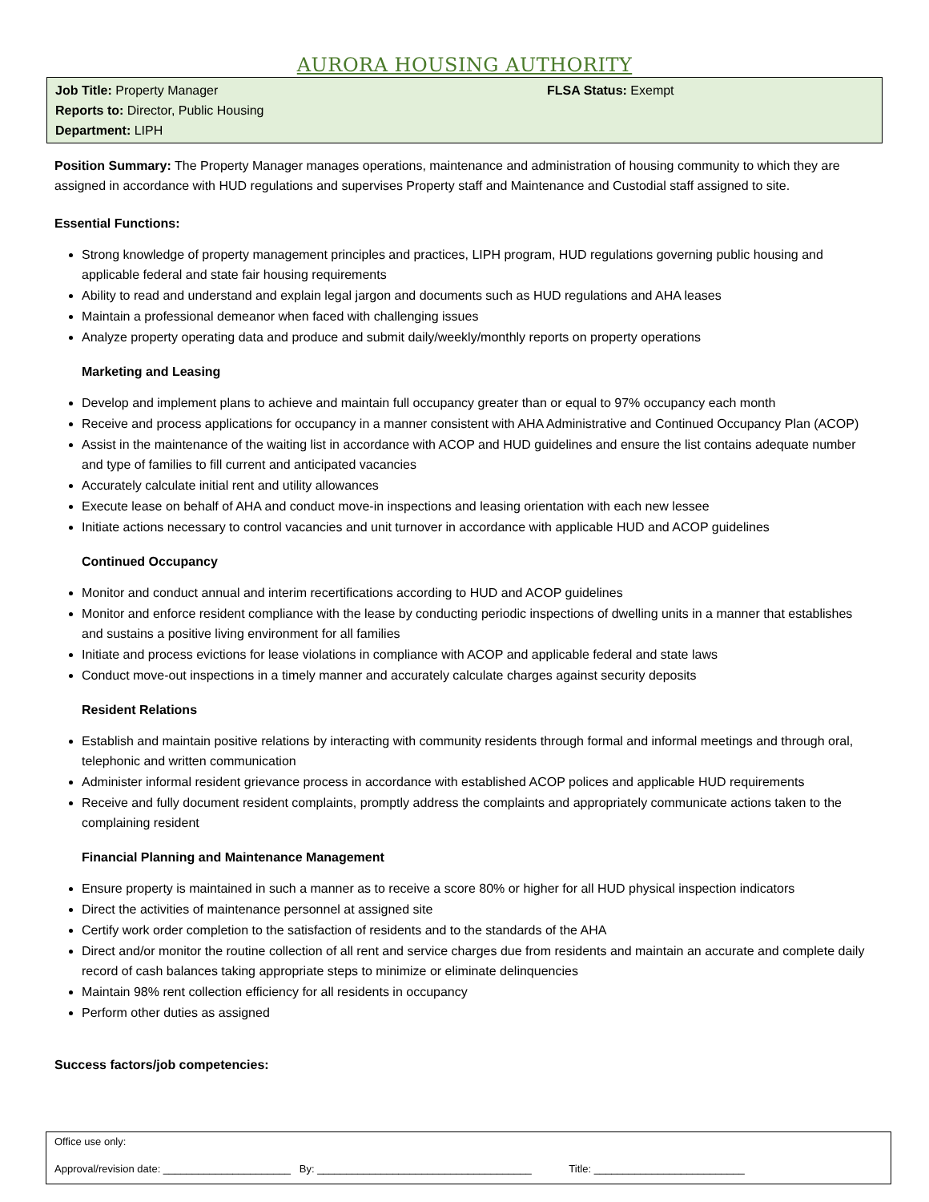AURORA HOUSING AUTHORITY
Job Title: Property Manager
Reports to: Director, Public Housing
Department: LIPH
FLSA Status: Exempt
Position Summary: The Property Manager manages operations, maintenance and administration of housing community to which they are assigned in accordance with HUD regulations and supervises Property staff and Maintenance and Custodial staff assigned to site.
Essential Functions:
Strong knowledge of property management principles and practices, LIPH program, HUD regulations governing public housing and applicable federal and state fair housing requirements
Ability to read and understand and explain legal jargon and documents such as HUD regulations and AHA leases
Maintain a professional demeanor when faced with challenging issues
Analyze property operating data and produce and submit daily/weekly/monthly reports on property operations
Marketing and Leasing
Develop and implement plans to achieve and maintain full occupancy greater than or equal to 97% occupancy each month
Receive and process applications for occupancy in a manner consistent with AHA Administrative and Continued Occupancy Plan (ACOP)
Assist in the maintenance of the waiting list in accordance with ACOP and HUD guidelines and ensure the list contains adequate number and type of families to fill current and anticipated vacancies
Accurately calculate initial rent and utility allowances
Execute lease on behalf of AHA and conduct move-in inspections and leasing orientation with each new lessee
Initiate actions necessary to control vacancies and unit turnover in accordance with applicable HUD and ACOP guidelines
Continued Occupancy
Monitor and conduct annual and interim recertifications according to HUD and ACOP guidelines
Monitor and enforce resident compliance with the lease by conducting periodic inspections of dwelling units in a manner that establishes and sustains a positive living environment for all families
Initiate and process evictions for lease violations in compliance with ACOP and applicable federal and state laws
Conduct move-out inspections in a timely manner and accurately calculate charges against security deposits
Resident Relations
Establish and maintain positive relations by interacting with community residents through formal and informal meetings and through oral, telephonic and written communication
Administer informal resident grievance process in accordance with established ACOP polices and applicable HUD requirements
Receive and fully document resident complaints, promptly address the complaints and appropriately communicate actions taken to the complaining resident
Financial Planning and Maintenance Management
Ensure property is maintained in such a manner as to receive a score 80% or higher for all HUD physical inspection indicators
Direct the activities of maintenance personnel at assigned site
Certify work order completion to the satisfaction of residents and to the standards of the AHA
Direct and/or monitor the routine collection of all rent and service charges due from residents and maintain an accurate and complete daily record of cash balances taking appropriate steps to minimize or eliminate delinquencies
Maintain 98% rent collection efficiency for all residents in occupancy
Perform other duties as assigned
Success factors/job competencies:
Office use only:
Approval/revision date: ______________________ By: _____________________________________ Title: __________________________